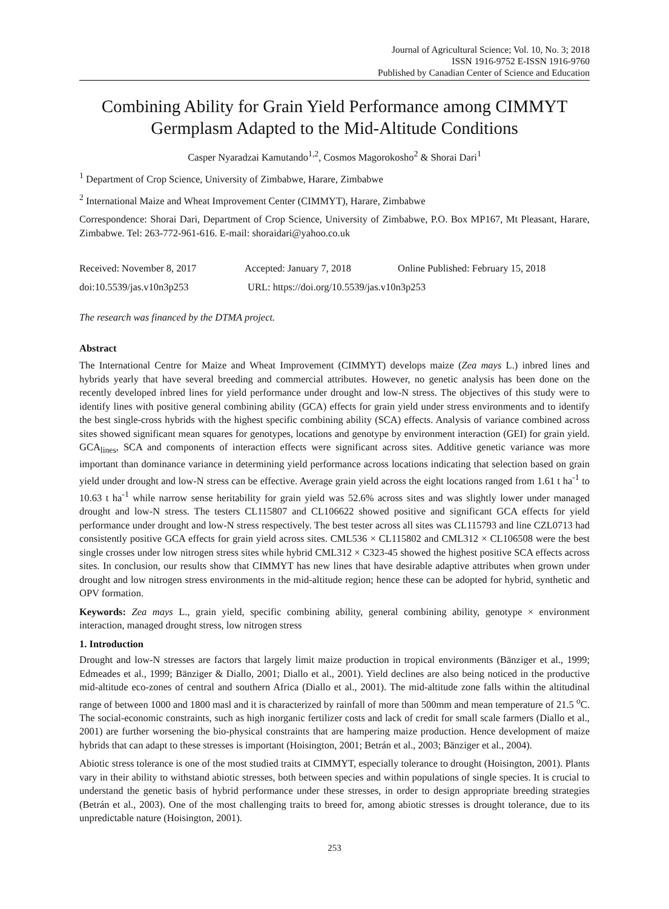Journal of Agricultural Science; Vol. 10, No. 3; 2018
ISSN 1916-9752 E-ISSN 1916-9760
Published by Canadian Center of Science and Education
Combining Ability for Grain Yield Performance among CIMMYT Germplasm Adapted to the Mid-Altitude Conditions
Casper Nyaradzai Kamutando<sup>1,2</sup>, Cosmos Magorokosho<sup>2</sup> & Shorai Dari<sup>1</sup>
<sup>1</sup> Department of Crop Science, University of Zimbabwe, Harare, Zimbabwe
<sup>2</sup> International Maize and Wheat Improvement Center (CIMMYT), Harare, Zimbabwe
Correspondence: Shorai Dari, Department of Crop Science, University of Zimbabwe, P.O. Box MP167, Mt Pleasant, Harare, Zimbabwe. Tel: 263-772-961-616. E-mail: shoraidari@yahoo.co.uk
Received: November 8, 2017 Accepted: January 7, 2018 Online Published: February 15, 2018
doi:10.5539/jas.v10n3p253 URL: https://doi.org/10.5539/jas.v10n3p253
The research was financed by the DTMA project.
Abstract
The International Centre for Maize and Wheat Improvement (CIMMYT) develops maize (Zea mays L.) inbred lines and hybrids yearly that have several breeding and commercial attributes. However, no genetic analysis has been done on the recently developed inbred lines for yield performance under drought and low-N stress. The objectives of this study were to identify lines with positive general combining ability (GCA) effects for grain yield under stress environments and to identify the best single-cross hybrids with the highest specific combining ability (SCA) effects. Analysis of variance combined across sites showed significant mean squares for genotypes, locations and genotype by environment interaction (GEI) for grain yield. GCA<sub>lines</sub>, SCA and components of interaction effects were significant across sites. Additive genetic variance was more important than dominance variance in determining yield performance across locations indicating that selection based on grain yield under drought and low-N stress can be effective. Average grain yield across the eight locations ranged from 1.61 t ha<sup>-1</sup> to 10.63 t ha<sup>-1</sup> while narrow sense heritability for grain yield was 52.6% across sites and was slightly lower under managed drought and low-N stress. The testers CL115807 and CL106622 showed positive and significant GCA effects for yield performance under drought and low-N stress respectively. The best tester across all sites was CL115793 and line CZL0713 had consistently positive GCA effects for grain yield across sites. CML536 × CL115802 and CML312 × CL106508 were the best single crosses under low nitrogen stress sites while hybrid CML312 × C323-45 showed the highest positive SCA effects across sites. In conclusion, our results show that CIMMYT has new lines that have desirable adaptive attributes when grown under drought and low nitrogen stress environments in the mid-altitude region; hence these can be adopted for hybrid, synthetic and OPV formation.
Keywords: Zea mays L., grain yield, specific combining ability, general combining ability, genotype × environment interaction, managed drought stress, low nitrogen stress
1. Introduction
Drought and low-N stresses are factors that largely limit maize production in tropical environments (Bänziger et al., 1999; Edmeades et al., 1999; Bänziger & Diallo, 2001; Diallo et al., 2001). Yield declines are also being noticed in the productive mid-altitude eco-zones of central and southern Africa (Diallo et al., 2001). The mid-altitude zone falls within the altitudinal range of between 1000 and 1800 masl and it is characterized by rainfall of more than 500mm and mean temperature of 21.5 <sup>o</sup>C. The social-economic constraints, such as high inorganic fertilizer costs and lack of credit for small scale farmers (Diallo et al., 2001) are further worsening the bio-physical constraints that are hampering maize production. Hence development of maize hybrids that can adapt to these stresses is important (Hoisington, 2001; Betrán et al., 2003; Bänziger et al., 2004).
Abiotic stress tolerance is one of the most studied traits at CIMMYT, especially tolerance to drought (Hoisington, 2001). Plants vary in their ability to withstand abiotic stresses, both between species and within populations of single species. It is crucial to understand the genetic basis of hybrid performance under these stresses, in order to design appropriate breeding strategies (Betrán et al., 2003). One of the most challenging traits to breed for, among abiotic stresses is drought tolerance, due to its unpredictable nature (Hoisington, 2001).
253